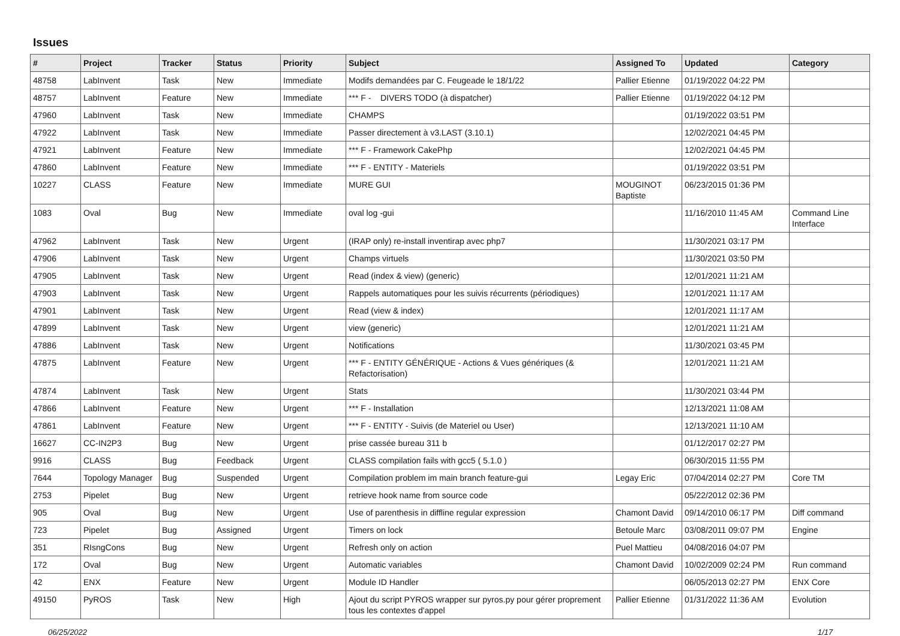Issues
| # | Project | Tracker | Status | Priority | Subject | Assigned To | Updated | Category |
| --- | --- | --- | --- | --- | --- | --- | --- | --- |
| 48758 | LabInvent | Task | New | Immediate | Modifs demandées par C. Feugeade le 18/1/22 | Pallier Etienne | 01/19/2022 04:22 PM | |
| 48757 | LabInvent | Feature | New | Immediate | *** F - DIVERS TODO (à dispatcher) | Pallier Etienne | 01/19/2022 04:12 PM | |
| 47960 | LabInvent | Task | New | Immediate | CHAMPS | | 01/19/2022 03:51 PM | |
| 47922 | LabInvent | Task | New | Immediate | Passer directement à v3.LAST (3.10.1) | | 12/02/2021 04:45 PM | |
| 47921 | LabInvent | Feature | New | Immediate | *** F - Framework CakePhp | | 12/02/2021 04:45 PM | |
| 47860 | LabInvent | Feature | New | Immediate | *** F - ENTITY - Materiels | | 01/19/2022 03:51 PM | |
| 10227 | CLASS | Feature | New | Immediate | MURE GUI | MOUGINOT Baptiste | 06/23/2015 01:36 PM | |
| 1083 | Oval | Bug | New | Immediate | oval log -gui | | 11/16/2010 11:45 AM | Command Line Interface |
| 47962 | LabInvent | Task | New | Urgent | (IRAP only) re-install inventirap avec php7 | | 11/30/2021 03:17 PM | |
| 47906 | LabInvent | Task | New | Urgent | Champs virtuels | | 11/30/2021 03:50 PM | |
| 47905 | LabInvent | Task | New | Urgent | Read (index & view) (generic) | | 12/01/2021 11:21 AM | |
| 47903 | LabInvent | Task | New | Urgent | Rappels automatiques pour les suivis récurrents (périodiques) | | 12/01/2021 11:17 AM | |
| 47901 | LabInvent | Task | New | Urgent | Read (view & index) | | 12/01/2021 11:17 AM | |
| 47899 | LabInvent | Task | New | Urgent | view (generic) | | 12/01/2021 11:21 AM | |
| 47886 | LabInvent | Task | New | Urgent | Notifications | | 11/30/2021 03:45 PM | |
| 47875 | LabInvent | Feature | New | Urgent | *** F - ENTITY GÉNÉRIQUE - Actions & Vues génériques (& Refactorisation) | | 12/01/2021 11:21 AM | |
| 47874 | LabInvent | Task | New | Urgent | Stats | | 11/30/2021 03:44 PM | |
| 47866 | LabInvent | Feature | New | Urgent | *** F - Installation | | 12/13/2021 11:08 AM | |
| 47861 | LabInvent | Feature | New | Urgent | *** F - ENTITY - Suivis (de Materiel ou User) | | 12/13/2021 11:10 AM | |
| 16627 | CC-IN2P3 | Bug | New | Urgent | prise cassée bureau 311 b | | 01/12/2017 02:27 PM | |
| 9916 | CLASS | Bug | Feedback | Urgent | CLASS compilation fails with gcc5 ( 5.1.0 ) | | 06/30/2015 11:55 PM | |
| 7644 | Topology Manager | Bug | Suspended | Urgent | Compilation problem im main branch feature-gui | Legay Eric | 07/04/2014 02:27 PM | Core TM |
| 2753 | Pipelet | Bug | New | Urgent | retrieve hook name from source code | | 05/22/2012 02:36 PM | |
| 905 | Oval | Bug | New | Urgent | Use of parenthesis in diffline regular expression | Chamont David | 09/14/2010 06:17 PM | Diff command |
| 723 | Pipelet | Bug | Assigned | Urgent | Timers on lock | Betoule Marc | 03/08/2011 09:07 PM | Engine |
| 351 | RIsngCons | Bug | New | Urgent | Refresh only on action | Puel Mattieu | 04/08/2016 04:07 PM | |
| 172 | Oval | Bug | New | Urgent | Automatic variables | Chamont David | 10/02/2009 02:24 PM | Run command |
| 42 | ENX | Feature | New | Urgent | Module ID Handler | | 06/05/2013 02:27 PM | ENX Core |
| 49150 | PyROS | Task | New | High | Ajout du script PYROS wrapper sur pyros.py pour gérer proprement tous les contextes d'appel | Pallier Etienne | 01/31/2022 11:36 AM | Evolution |
06/25/2022 1/17